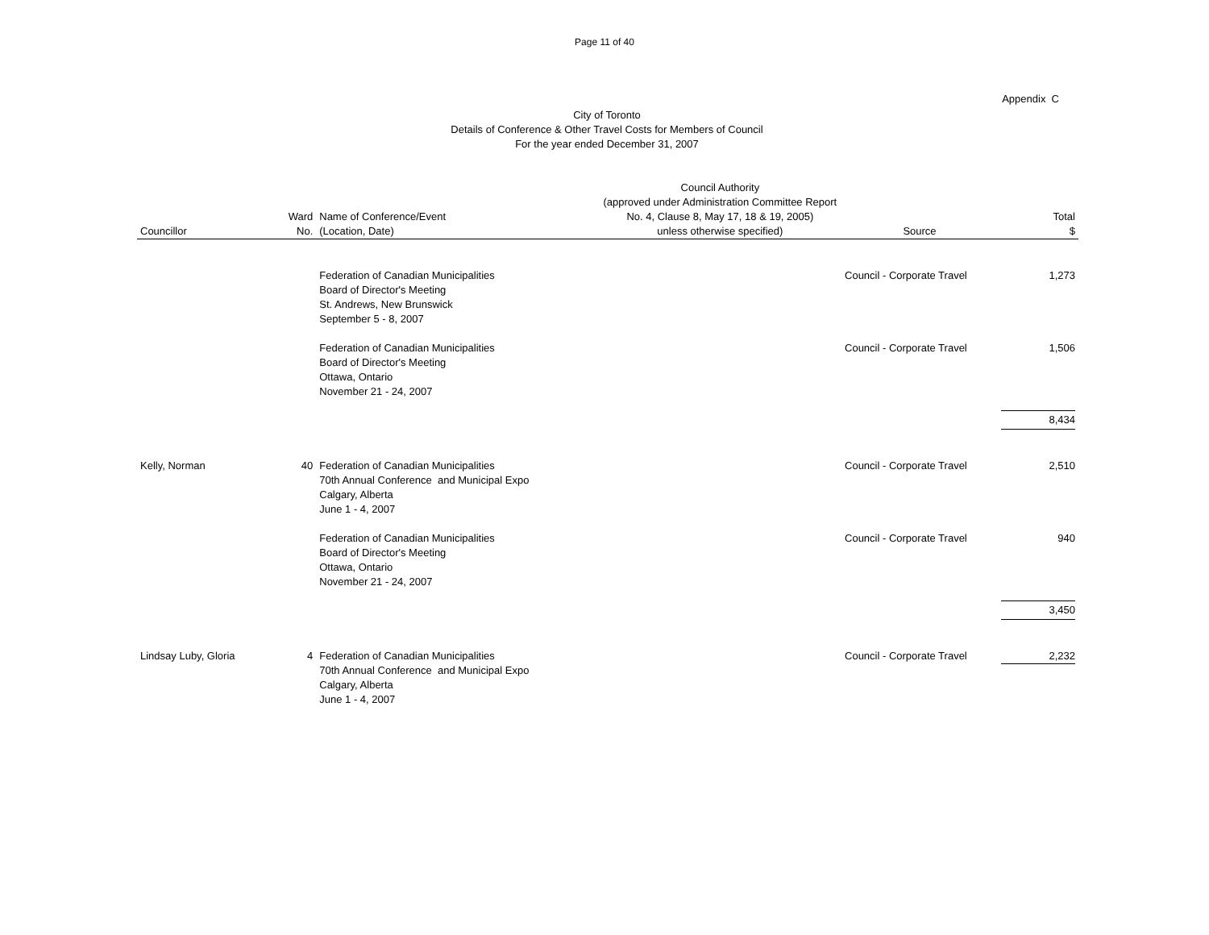Page 11 of 40
Appendix C
City of Toronto
Details of Conference & Other Travel Costs for Members of Council
For the year ended December 31, 2007
| Councillor | Ward No. | Name of Conference/Event (Location, Date) | Council Authority (approved under Administration Committee Report No. 4, Clause 8, May 17, 18 & 19, 2005) unless otherwise specified) | Source | Total $ |
| --- | --- | --- | --- | --- | --- |
| | | Federation of Canadian Municipalities Board of Director's Meeting St. Andrews, New Brunswick September 5 - 8, 2007 | | Council - Corporate Travel | 1,273 |
| | | Federation of Canadian Municipalities Board of Director's Meeting Ottawa, Ontario November 21 - 24, 2007 | | Council - Corporate Travel | 1,506 |
| | | | | | 8,434 |
| Kelly, Norman | 40 | Federation of Canadian Municipalities 70th Annual Conference and Municipal Expo Calgary, Alberta June 1 - 4, 2007 | | Council - Corporate Travel | 2,510 |
| | | Federation of Canadian Municipalities Board of Director's Meeting Ottawa, Ontario November 21 - 24, 2007 | | Council - Corporate Travel | 940 |
| | | | | | 3,450 |
| Lindsay Luby, Gloria | 4 | Federation of Canadian Municipalities 70th Annual Conference and Municipal Expo Calgary, Alberta June 1 - 4, 2007 | | Council - Corporate Travel | 2,232 |